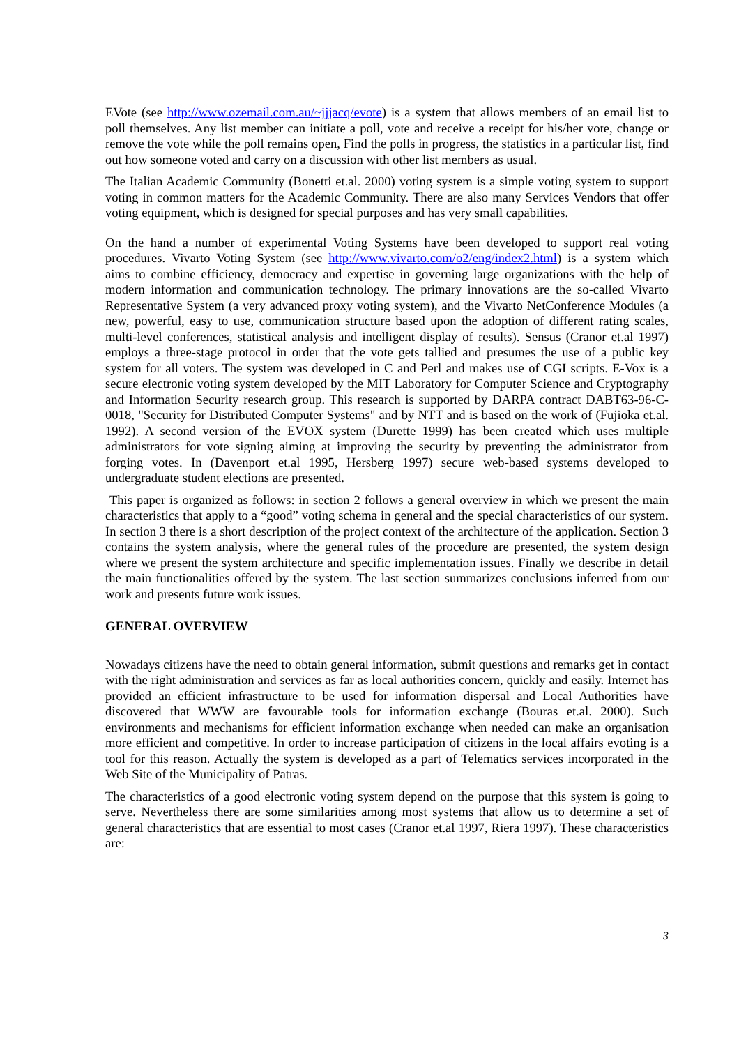EVote (see http://www.ozemail.com.au/~jjjacq/evote) is a system that allows members of an email list to poll themselves. Any list member can initiate a poll, vote and receive a receipt for his/her vote, change or remove the vote while the poll remains open, Find the polls in progress, the statistics in a particular list, find out how someone voted and carry on a discussion with other list members as usual.
The Italian Academic Community (Bonetti et.al. 2000) voting system is a simple voting system to support voting in common matters for the Academic Community. There are also many Services Vendors that offer voting equipment, which is designed for special purposes and has very small capabilities.
On the hand a number of experimental Voting Systems have been developed to support real voting procedures. Vivarto Voting System (see http://www.vivarto.com/o2/eng/index2.html) is a system which aims to combine efficiency, democracy and expertise in governing large organizations with the help of modern information and communication technology. The primary innovations are the so-called Vivarto Representative System (a very advanced proxy voting system), and the Vivarto NetConference Modules (a new, powerful, easy to use, communication structure based upon the adoption of different rating scales, multi-level conferences, statistical analysis and intelligent display of results). Sensus (Cranor et.al 1997) employs a three-stage protocol in order that the vote gets tallied and presumes the use of a public key system for all voters. The system was developed in C and Perl and makes use of CGI scripts. E-Vox is a secure electronic voting system developed by the MIT Laboratory for Computer Science and Cryptography and Information Security research group. This research is supported by DARPA contract DABT63-96-C-0018, "Security for Distributed Computer Systems" and by NTT and is based on the work of (Fujioka et.al. 1992). A second version of the EVOX system (Durette 1999) has been created which uses multiple administrators for vote signing aiming at improving the security by preventing the administrator from forging votes. In (Davenport et.al 1995, Hersberg 1997) secure web-based systems developed to undergraduate student elections are presented.
This paper is organized as follows: in section 2 follows a general overview in which we present the main characteristics that apply to a “good” voting schema in general and the special characteristics of our system. In section 3 there is a short description of the project context of the architecture of the application. Section 3 contains the system analysis, where the general rules of the procedure are presented, the system design where we present the system architecture and specific implementation issues. Finally we describe in detail the main functionalities offered by the system. The last section summarizes conclusions inferred from our work and presents future work issues.
GENERAL OVERVIEW
Nowadays citizens have the need to obtain general information, submit questions and remarks get in contact with the right administration and services as far as local authorities concern, quickly and easily. Internet has provided an efficient infrastructure to be used for information dispersal and Local Authorities have discovered that WWW are favourable tools for information exchange (Bouras et.al. 2000). Such environments and mechanisms for efficient information exchange when needed can make an organisation more efficient and competitive. In order to increase participation of citizens in the local affairs evoting is a tool for this reason. Actually the system is developed as a part of Telematics services incorporated in the Web Site of the Municipality of Patras.
The characteristics of a good electronic voting system depend on the purpose that this system is going to serve. Nevertheless there are some similarities among most systems that allow us to determine a set of general characteristics that are essential to most cases (Cranor et.al 1997, Riera 1997). These characteristics are:
3